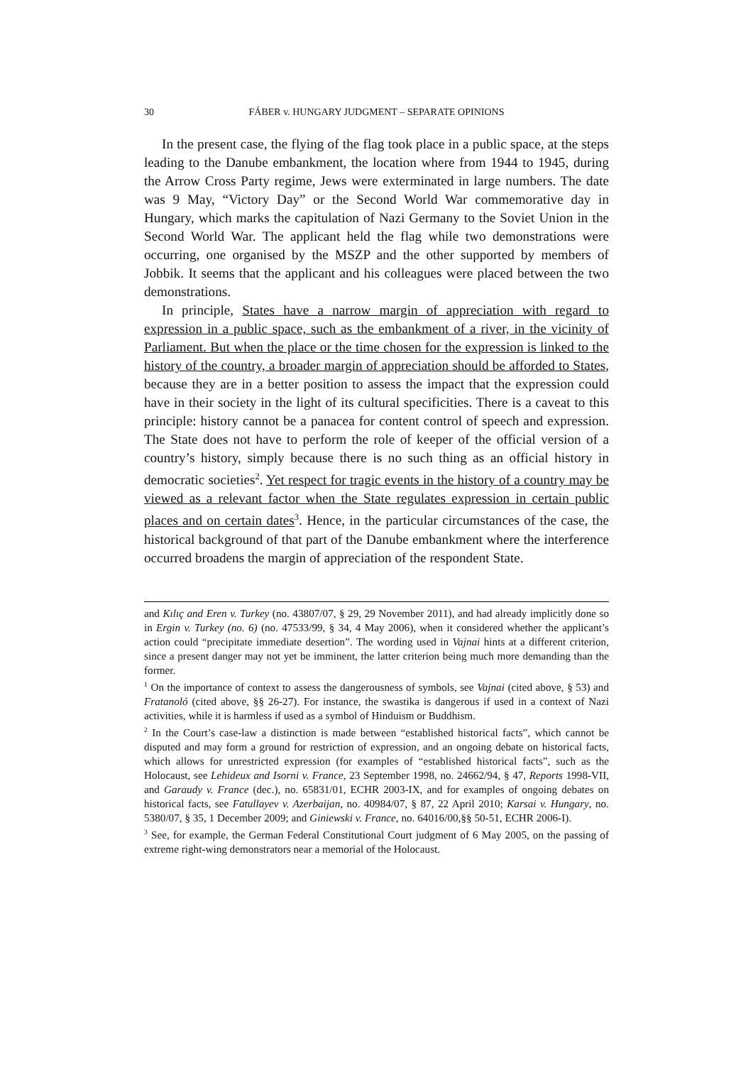30 FÁBER v. HUNGARY JUDGMENT – SEPARATE OPINIONS
In the present case, the flying of the flag took place in a public space, at the steps leading to the Danube embankment, the location where from 1944 to 1945, during the Arrow Cross Party regime, Jews were exterminated in large numbers. The date was 9 May, “Victory Day” or the Second World War commemorative day in Hungary, which marks the capitulation of Nazi Germany to the Soviet Union in the Second World War. The applicant held the flag while two demonstrations were occurring, one organised by the MSZP and the other supported by members of Jobbik. It seems that the applicant and his colleagues were placed between the two demonstrations.
In principle, States have a narrow margin of appreciation with regard to expression in a public space, such as the embankment of a river, in the vicinity of Parliament. But when the place or the time chosen for the expression is linked to the history of the country, a broader margin of appreciation should be afforded to States, because they are in a better position to assess the impact that the expression could have in their society in the light of its cultural specificities. There is a caveat to this principle: history cannot be a panacea for content control of speech and expression. The State does not have to perform the role of keeper of the official version of a country’s history, simply because there is no such thing as an official history in democratic societies<sup>2</sup>. Yet respect for tragic events in the history of a country may be viewed as a relevant factor when the State regulates expression in certain public places and on certain dates<sup>3</sup>. Hence, in the particular circumstances of the case, the historical background of that part of the Danube embankment where the interference occurred broadens the margin of appreciation of the respondent State.
and Kılıç and Eren v. Turkey (no. 43807/07, § 29, 29 November 2011), and had already implicitly done so in Ergin v. Turkey (no. 6) (no. 47533/99, § 34, 4 May 2006), when it considered whether the applicant’s action could “precipitate immediate desertion”. The wording used in Vajnai hints at a different criterion, since a present danger may not yet be imminent, the latter criterion being much more demanding than the former.
<sup>1</sup> On the importance of context to assess the dangerousness of symbols, see Vajnai (cited above, § 53) and Fratanoló (cited above, §§ 26-27). For instance, the swastika is dangerous if used in a context of Nazi activities, while it is harmless if used as a symbol of Hinduism or Buddhism.
<sup>2</sup> In the Court’s case-law a distinction is made between “established historical facts”, which cannot be disputed and may form a ground for restriction of expression, and an ongoing debate on historical facts, which allows for unrestricted expression (for examples of “established historical facts”, such as the Holocaust, see Lehideux and Isorni v. France, 23 September 1998, no. 24662/94, § 47, Reports 1998-VII, and Garaudy v. France (dec.), no. 65831/01, ECHR 2003-IX, and for examples of ongoing debates on historical facts, see Fatullayev v. Azerbaijan, no. 40984/07, § 87, 22 April 2010; Karsai v. Hungary, no. 5380/07, § 35, 1 December 2009; and Giniewski v. France, no. 64016/00,§§ 50-51, ECHR 2006-I).
<sup>3</sup> See, for example, the German Federal Constitutional Court judgment of 6 May 2005, on the passing of extreme right-wing demonstrators near a memorial of the Holocaust.